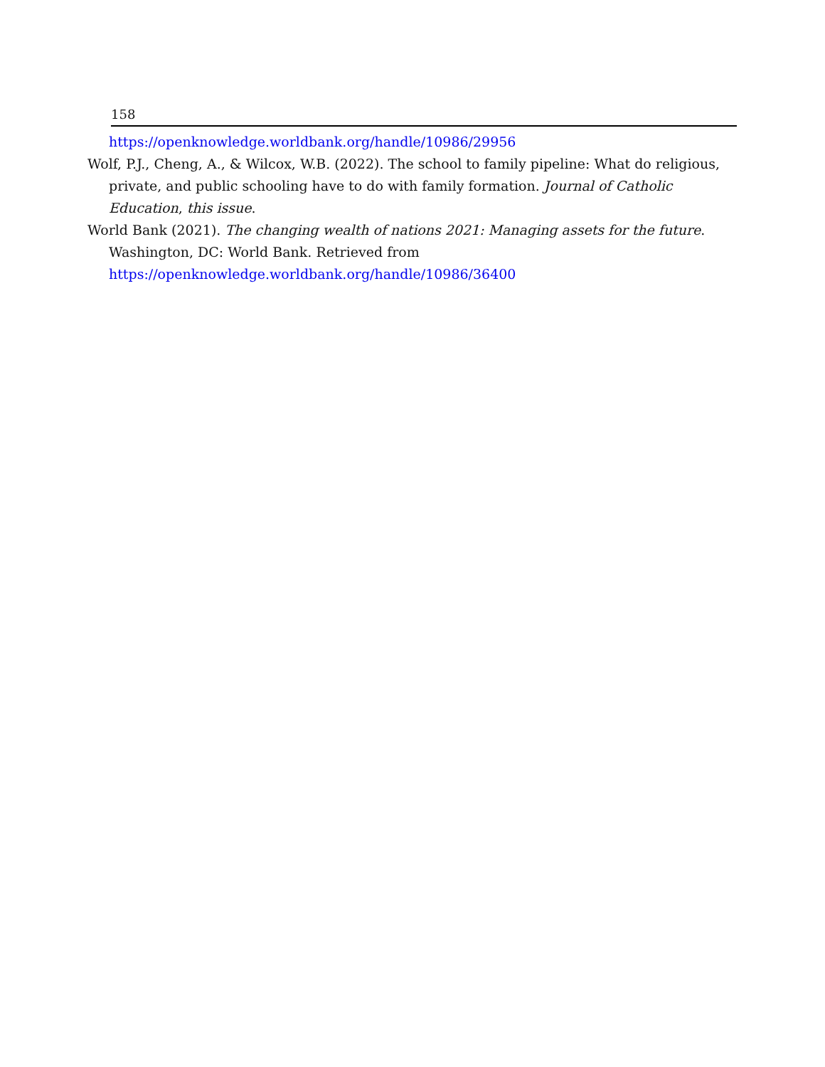158
https://openknowledge.worldbank.org/handle/10986/29956
Wolf, P.J., Cheng, A., & Wilcox, W.B. (2022). The school to family pipeline: What do religious, private, and public schooling have to do with family formation. Journal of Catholic Education, this issue.
World Bank (2021). The changing wealth of nations 2021: Managing assets for the future. Washington, DC: World Bank. Retrieved from https://openknowledge.worldbank.org/handle/10986/36400